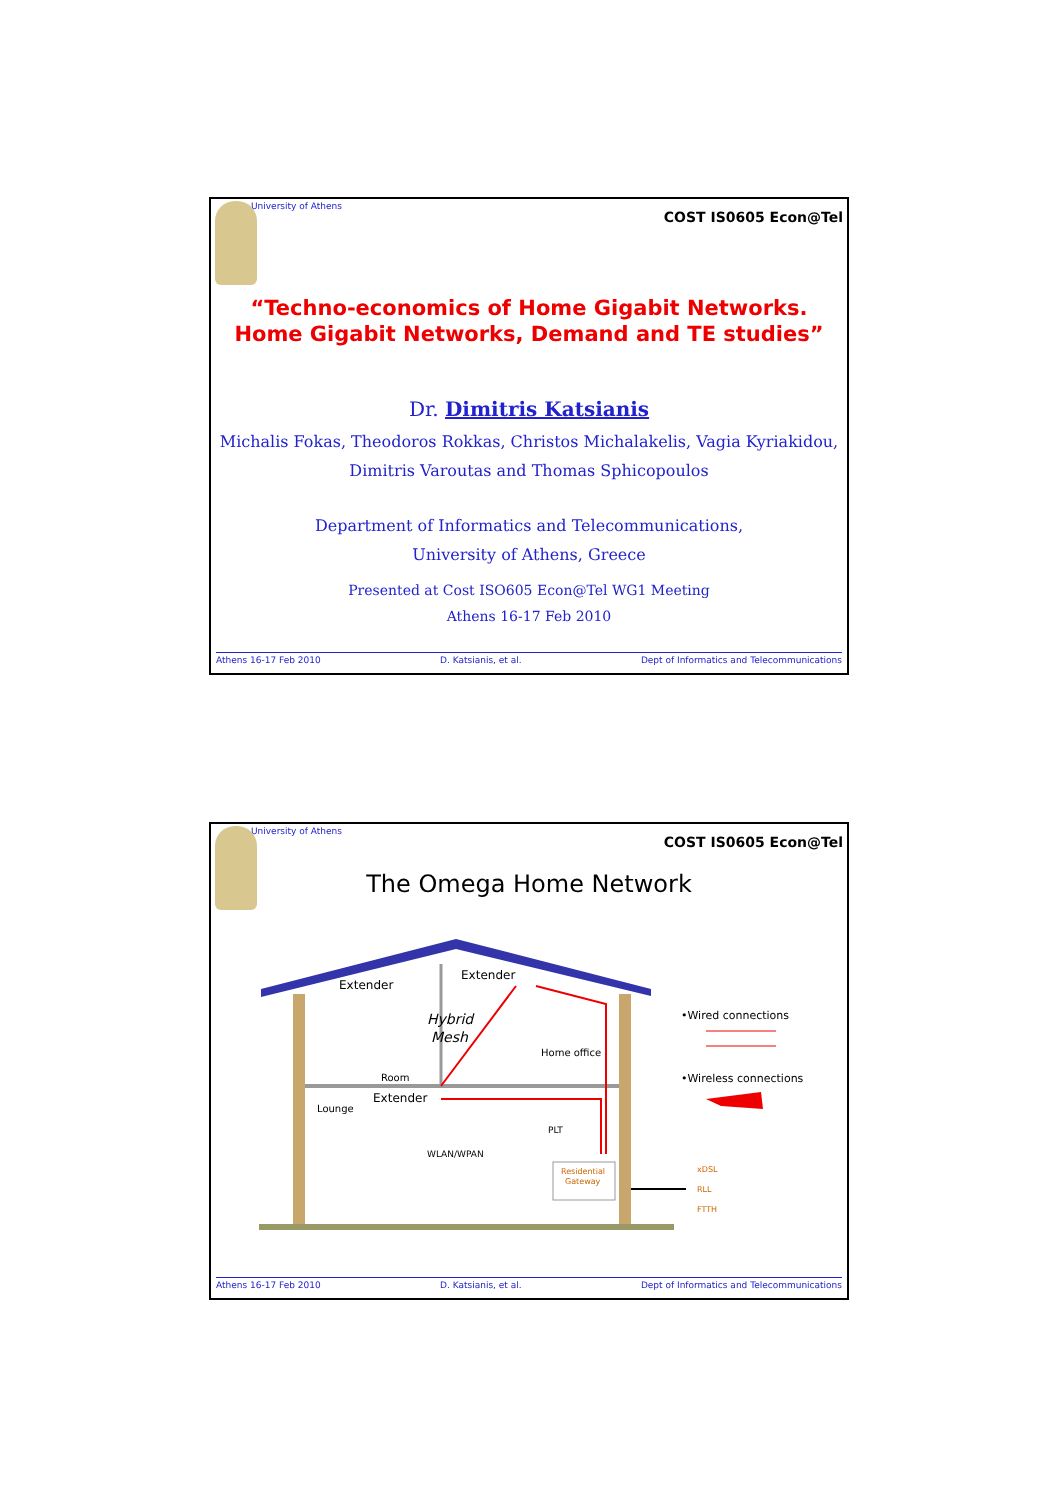University of Athens COST IS0605 Econ@Tel
“Techno-economics of Home Gigabit Networks.
Home Gigabit Networks, Demand and TE studies”
Dr. Dimitris Katsianis
Michalis Fokas, Theodoros Rokkas, Christos Michalakelis, Vagia Kyriakidou,
Dimitris Varoutas and Thomas Sphicopoulos
Department of Informatics and Telecommunications,
University of Athens, Greece
Presented at Cost ISO605 Econ@Tel WG1 Meeting
Athens 16-17 Feb 2010
Athens 16-17 Feb 2010 D. Katsianis, et al. Dept of Informatics and Telecommunications
University of Athens COST IS0605 Econ@Tel
The Omega Home Network
Extender
Extender
Extender
Hybrid
Mesh
Home office
Room
Lounge
PLT
WLAN/WPAN
Residential
Gateway
xDSL
RLL
FTTH
•Wired connections
•Wireless connections
Athens 16-17 Feb 2010 D. Katsianis, et al. Dept of Informatics and Telecommunications